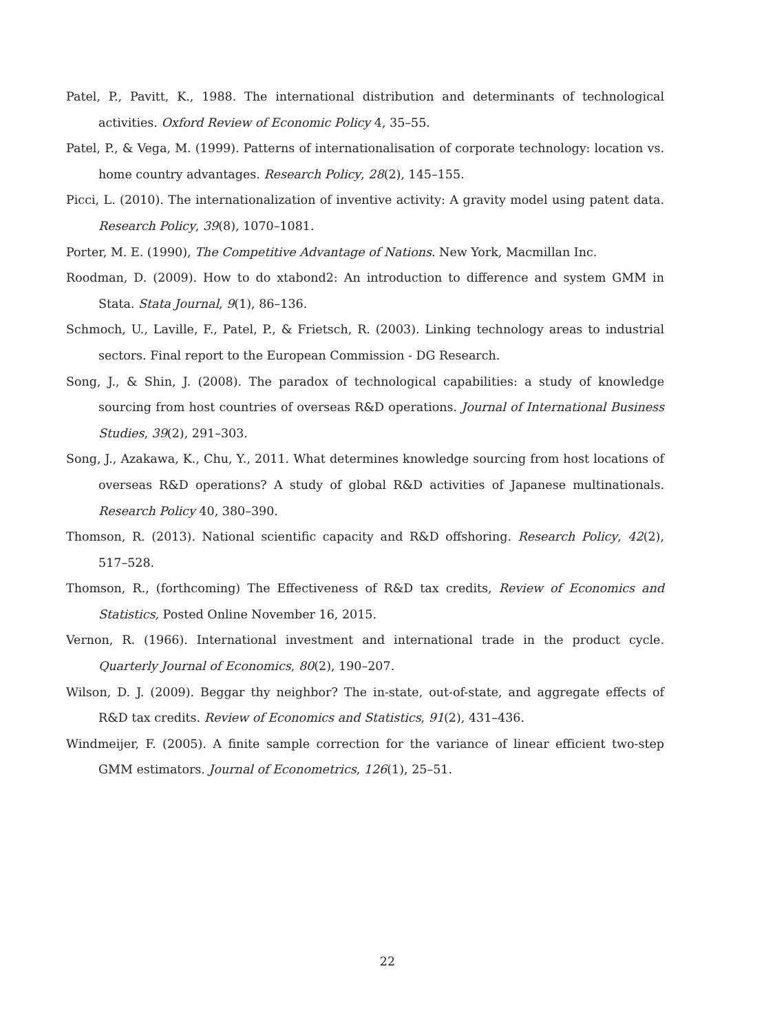Patel, P., Pavitt, K., 1988. The international distribution and determinants of technological activities. Oxford Review of Economic Policy 4, 35–55.
Patel, P., & Vega, M. (1999). Patterns of internationalisation of corporate technology: location vs. home country advantages. Research Policy, 28(2), 145–155.
Picci, L. (2010). The internationalization of inventive activity: A gravity model using patent data. Research Policy, 39(8), 1070–1081.
Porter, M. E. (1990), The Competitive Advantage of Nations. New York, Macmillan Inc.
Roodman, D. (2009). How to do xtabond2: An introduction to difference and system GMM in Stata. Stata Journal, 9(1), 86–136.
Schmoch, U., Laville, F., Patel, P., & Frietsch, R. (2003). Linking technology areas to industrial sectors. Final report to the European Commission - DG Research.
Song, J., & Shin, J. (2008). The paradox of technological capabilities: a study of knowledge sourcing from host countries of overseas R&D operations. Journal of International Business Studies, 39(2), 291–303.
Song, J., Azakawa, K., Chu, Y., 2011. What determines knowledge sourcing from host locations of overseas R&D operations? A study of global R&D activities of Japanese multinationals. Research Policy 40, 380–390.
Thomson, R. (2013). National scientific capacity and R&D offshoring. Research Policy, 42(2), 517–528.
Thomson, R., (forthcoming) The Effectiveness of R&D tax credits, Review of Economics and Statistics, Posted Online November 16, 2015.
Vernon, R. (1966). International investment and international trade in the product cycle. Quarterly Journal of Economics, 80(2), 190–207.
Wilson, D. J. (2009). Beggar thy neighbor? The in-state, out-of-state, and aggregate effects of R&D tax credits. Review of Economics and Statistics, 91(2), 431–436.
Windmeijer, F. (2005). A finite sample correction for the variance of linear efficient two-step GMM estimators. Journal of Econometrics, 126(1), 25–51.
22